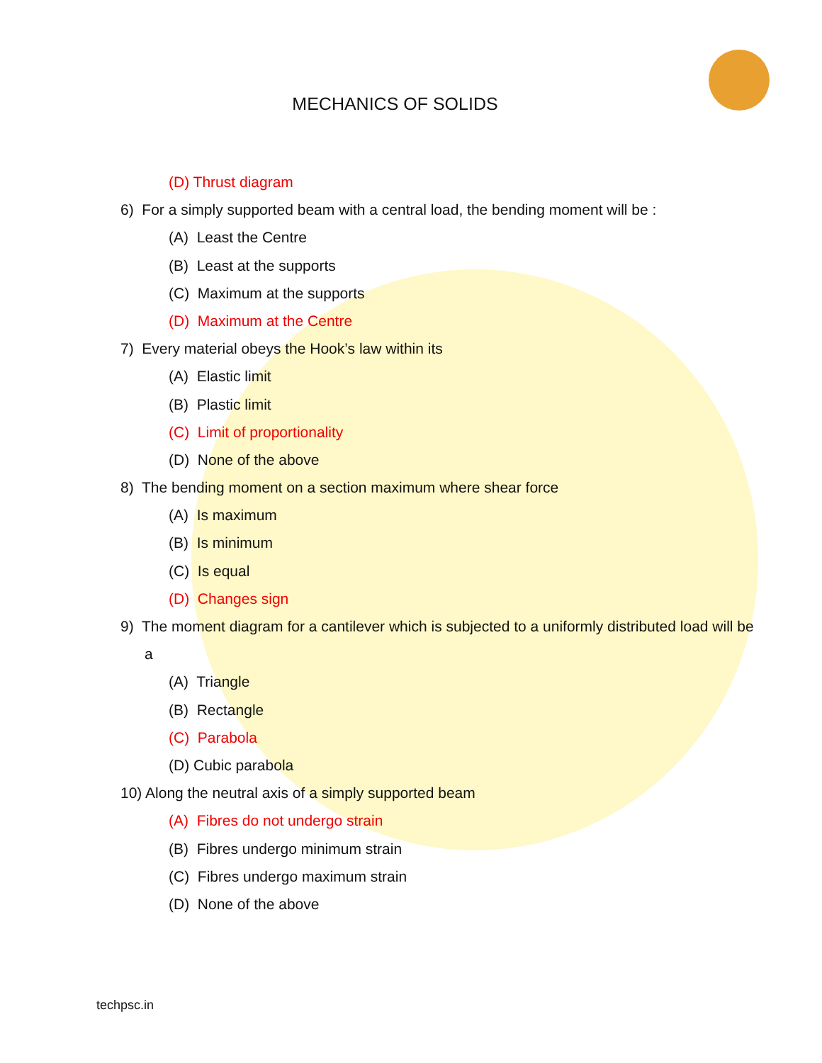MECHANICS OF SOLIDS
(D) Thrust diagram
6) For a simply supported beam with a central load, the bending moment will be :
(A) Least the Centre
(B) Least at the supports
(C) Maximum at the supports
(D) Maximum at the Centre
7) Every material obeys the Hook’s law within its
(A) Elastic limit
(B) Plastic limit
(C) Limit of proportionality
(D) None of the above
8) The bending moment on a section maximum where shear force
(A) Is maximum
(B) Is minimum
(C) Is equal
(D) Changes sign
9) The moment diagram for a cantilever which is subjected to a uniformly distributed load will be
a
(A) Triangle
(B) Rectangle
(C) Parabola
(D) Cubic parabola
10) Along the neutral axis of a simply supported beam
(A) Fibres do not undergo strain
(B) Fibres undergo minimum strain
(C) Fibres undergo maximum strain
(D) None of the above
techpsc.in